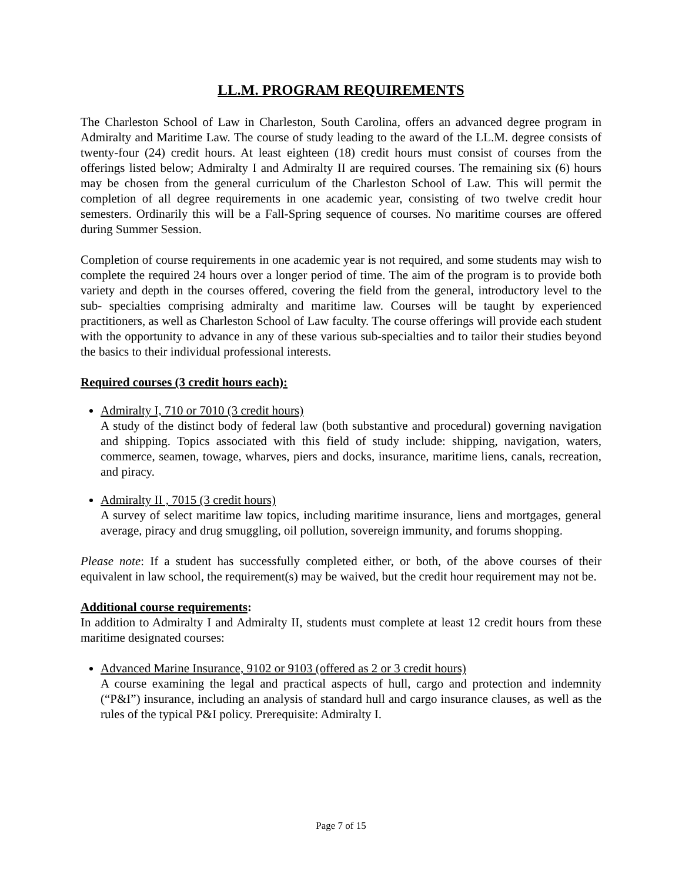LL.M. PROGRAM REQUIREMENTS
The Charleston School of Law in Charleston, South Carolina, offers an advanced degree program in Admiralty and Maritime Law. The course of study leading to the award of the LL.M. degree consists of twenty-four (24) credit hours. At least eighteen (18) credit hours must consist of courses from the offerings listed below; Admiralty I and Admiralty II are required courses. The remaining six (6) hours may be chosen from the general curriculum of the Charleston School of Law. This will permit the completion of all degree requirements in one academic year, consisting of two twelve credit hour semesters. Ordinarily this will be a Fall-Spring sequence of courses. No maritime courses are offered during Summer Session.
Completion of course requirements in one academic year is not required, and some students may wish to complete the required 24 hours over a longer period of time. The aim of the program is to provide both variety and depth in the courses offered, covering the field from the general, introductory level to the sub- specialties comprising admiralty and maritime law. Courses will be taught by experienced practitioners, as well as Charleston School of Law faculty. The course offerings will provide each student with the opportunity to advance in any of these various sub-specialties and to tailor their studies beyond the basics to their individual professional interests.
Required courses (3 credit hours each):
Admiralty I, 710 or 7010 (3 credit hours)
A study of the distinct body of federal law (both substantive and procedural) governing navigation and shipping. Topics associated with this field of study include: shipping, navigation, waters, commerce, seamen, towage, wharves, piers and docks, insurance, maritime liens, canals, recreation, and piracy.
Admiralty II , 7015 (3 credit hours)
A survey of select maritime law topics, including maritime insurance, liens and mortgages, general average, piracy and drug smuggling, oil pollution, sovereign immunity, and forums shopping.
Please note: If a student has successfully completed either, or both, of the above courses of their equivalent in law school, the requirement(s) may be waived, but the credit hour requirement may not be.
Additional course requirements:
In addition to Admiralty I and Admiralty II, students must complete at least 12 credit hours from these maritime designated courses:
Advanced Marine Insurance, 9102 or 9103 (offered as 2 or 3 credit hours)
A course examining the legal and practical aspects of hull, cargo and protection and indemnity (“P&I”) insurance, including an analysis of standard hull and cargo insurance clauses, as well as the rules of the typical P&I policy. Prerequisite: Admiralty I.
Page 7 of 15